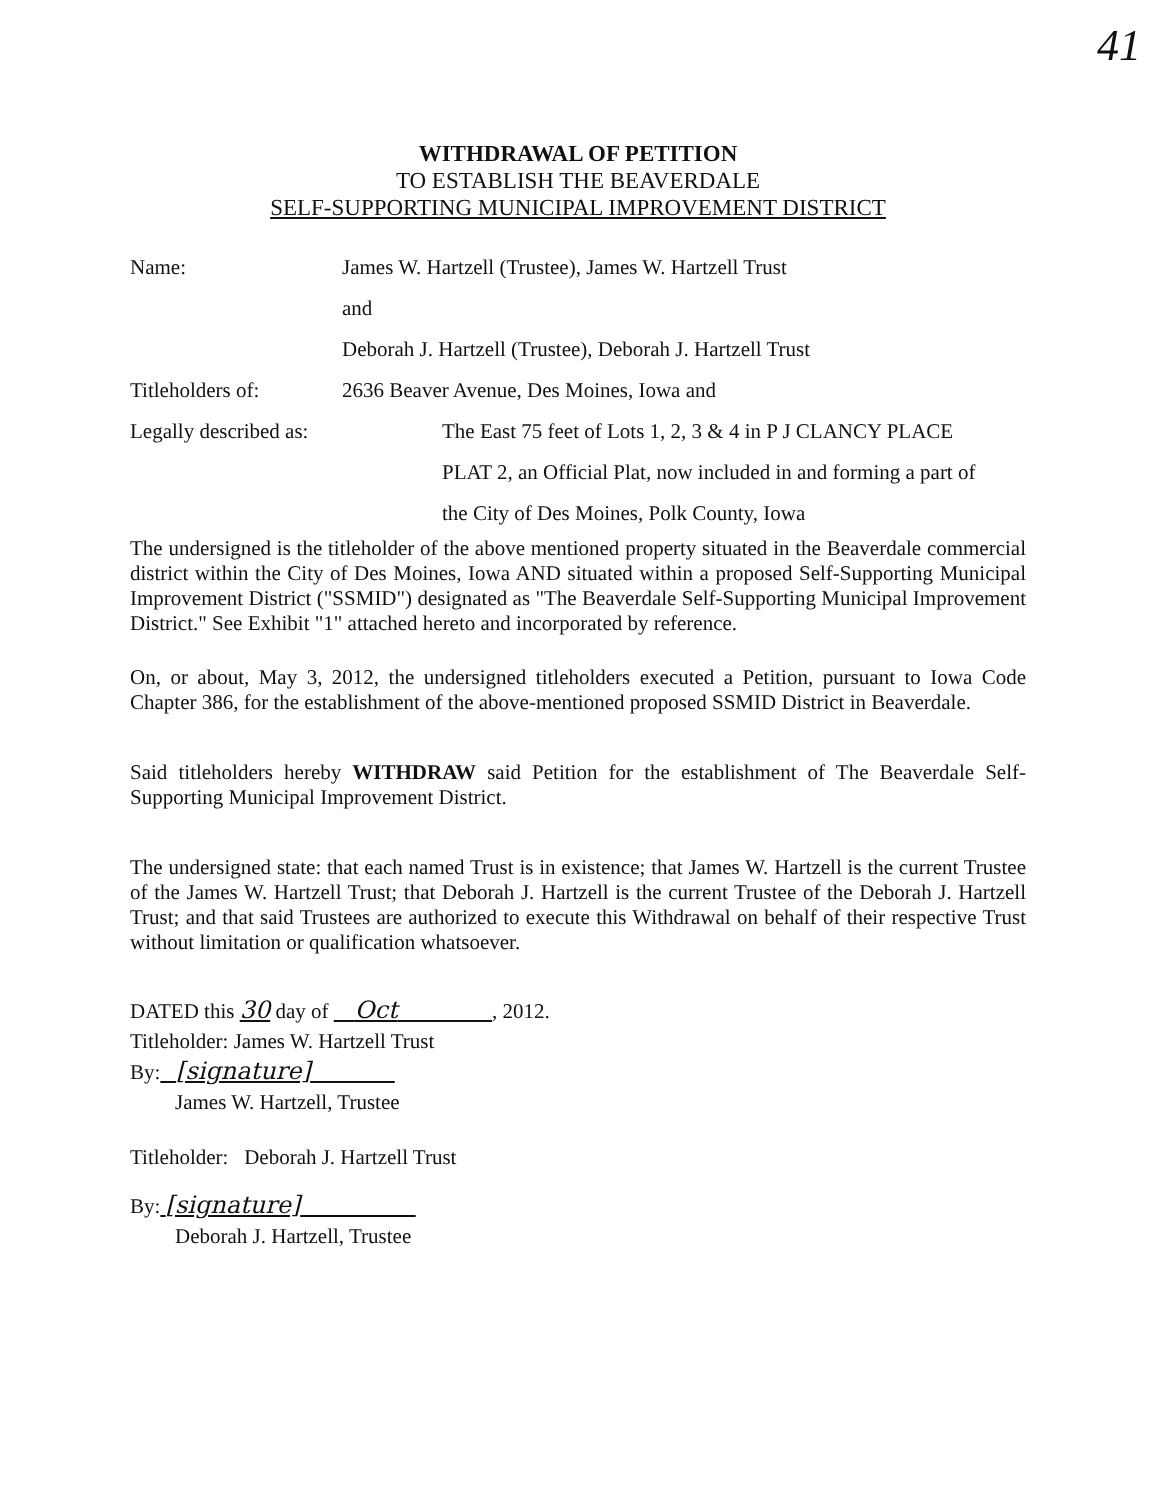41
WITHDRAWAL OF PETITION
TO ESTABLISH THE BEAVERDALE
SELF-SUPPORTING MUNICIPAL IMPROVEMENT DISTRICT
Name: James W. Hartzell (Trustee), James W. Hartzell Trust
and
Deborah J. Hartzell (Trustee), Deborah J. Hartzell Trust
Titleholders of: 2636 Beaver Avenue, Des Moines, Iowa and
Legally described as: The East 75 feet of Lots 1, 2, 3 & 4 in P J CLANCY PLACE
PLAT 2, an Official Plat, now included in and forming a part of
the City of Des Moines, Polk County, Iowa
The undersigned is the titleholder of the above mentioned property situated in the Beaverdale commercial district within the City of Des Moines, Iowa AND situated within a proposed Self-Supporting Municipal Improvement District ("SSMID") designated as "The Beaverdale Self-Supporting Municipal Improvement District." See Exhibit "1" attached hereto and incorporated by reference.
On, or about, May 3, 2012, the undersigned titleholders executed a Petition, pursuant to Iowa Code Chapter 386, for the establishment of the above-mentioned proposed SSMID District in Beaverdale.
Said titleholders hereby WITHDRAW said Petition for the establishment of The Beaverdale Self-Supporting Municipal Improvement District.
The undersigned state: that each named Trust is in existence; that James W. Hartzell is the current Trustee of the James W. Hartzell Trust; that Deborah J. Hartzell is the current Trustee of the Deborah J. Hartzell Trust; and that said Trustees are authorized to execute this Withdrawal on behalf of their respective Trust without limitation or qualification whatsoever.
DATED this 30 day of Oct , 2012.
Titleholder: James W. Hartzell Trust
By: [signature]
James W. Hartzell, Trustee
Titleholder: Deborah J. Hartzell Trust
By: [signature]
Deborah J. Hartzell, Trustee